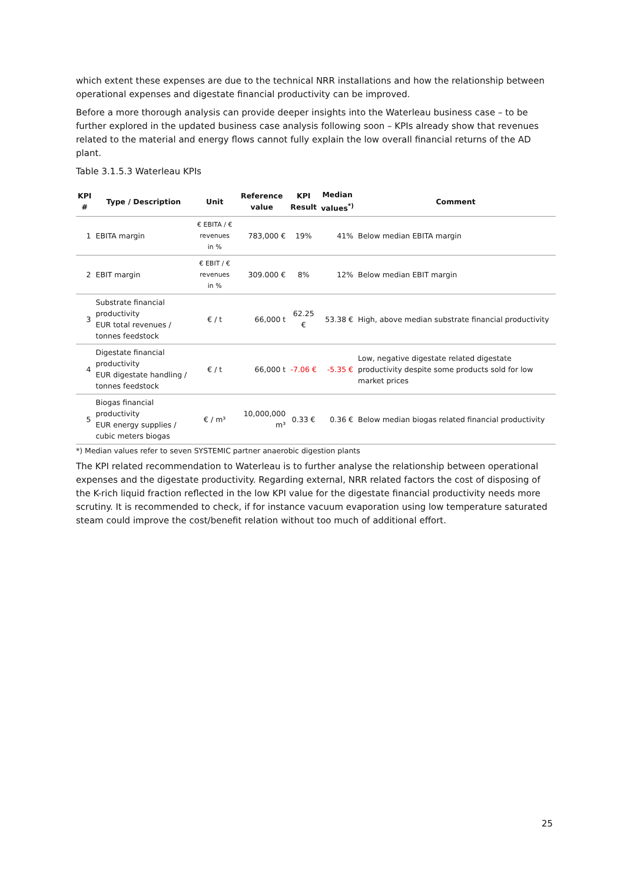which extent these expenses are due to the technical NRR installations and how the relationship between operational expenses and digestate financial productivity can be improved.
Before a more thorough analysis can provide deeper insights into the Waterleau business case – to be further explored in the updated business case analysis following soon – KPIs already show that revenues related to the material and energy flows cannot fully explain the low overall financial returns of the AD plant.
Table 3.1.5.3 Waterleau KPIs
| KPI # | Type / Description | Unit | Reference value | KPI Result | Median values<sup>*)</sup> | Comment |
| --- | --- | --- | --- | --- | --- | --- |
| 1 | EBITA margin | € EBITA / € revenues in % | 783,000 € | 19% | 41% | Below median EBITA margin |
| 2 | EBIT margin | € EBIT / € revenues in % | 309.000 € | 8% | 12% | Below median EBIT margin |
| 3 | Substrate financial productivity EUR total revenues / tonnes feedstock | € / t | 66,000 t | 62.25 € | 53.38 € | High, above median substrate financial productivity |
| 4 | Digestate financial productivity EUR digestate handling / tonnes feedstock | € / t | 66,000 t | -7.06 € | -5.35 € | Low, negative digestate related digestate productivity despite some products sold for low market prices |
| 5 | Biogas financial productivity EUR energy supplies / cubic meters biogas | € / m³ | 10,000,000 m³ | 0.33 € | 0.36 € | Below median biogas related financial productivity |
*) Median values refer to seven SYSTEMIC partner anaerobic digestion plants
The KPI related recommendation to Waterleau is to further analyse the relationship between operational expenses and the digestate productivity. Regarding external, NRR related factors the cost of disposing of the K-rich liquid fraction reflected in the low KPI value for the digestate financial productivity needs more scrutiny. It is recommended to check, if for instance vacuum evaporation using low temperature saturated steam could improve the cost/benefit relation without too much of additional effort.
25